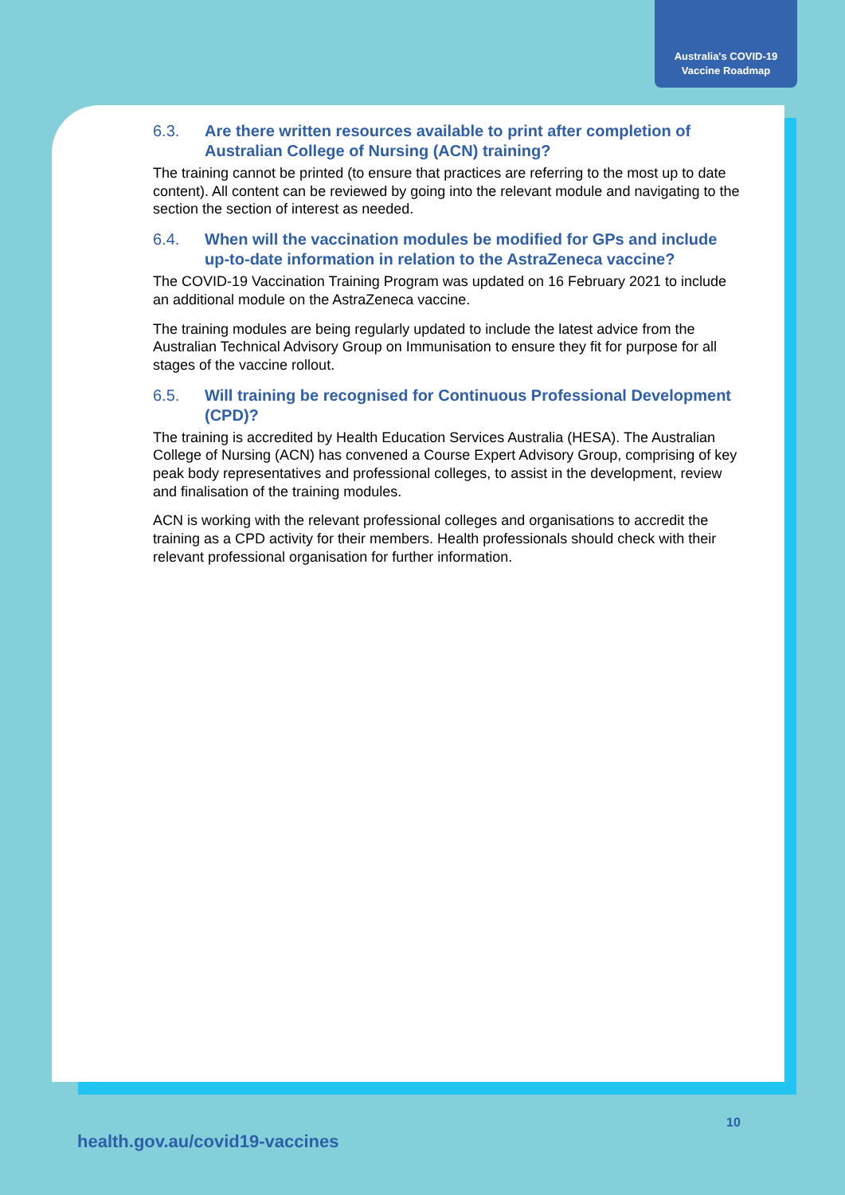Australia's COVID-19
Vaccine Roadmap
6.3. Are there written resources available to print after completion of Australian College of Nursing (ACN) training?
The training cannot be printed (to ensure that practices are referring to the most up to date content). All content can be reviewed by going into the relevant module and navigating to the section the section of interest as needed.
6.4. When will the vaccination modules be modified for GPs and include up-to-date information in relation to the AstraZeneca vaccine?
The COVID-19 Vaccination Training Program was updated on 16 February 2021 to include an additional module on the AstraZeneca vaccine.
The training modules are being regularly updated to include the latest advice from the Australian Technical Advisory Group on Immunisation to ensure they fit for purpose for all stages of the vaccine rollout.
6.5. Will training be recognised for Continuous Professional Development (CPD)?
The training is accredited by Health Education Services Australia (HESA). The Australian College of Nursing (ACN) has convened a Course Expert Advisory Group, comprising of key peak body representatives and professional colleges, to assist in the development, review and finalisation of the training modules.
ACN is working with the relevant professional colleges and organisations to accredit the training as a CPD activity for their members. Health professionals should check with their relevant professional organisation for further information.
10
health.gov.au/covid19-vaccines